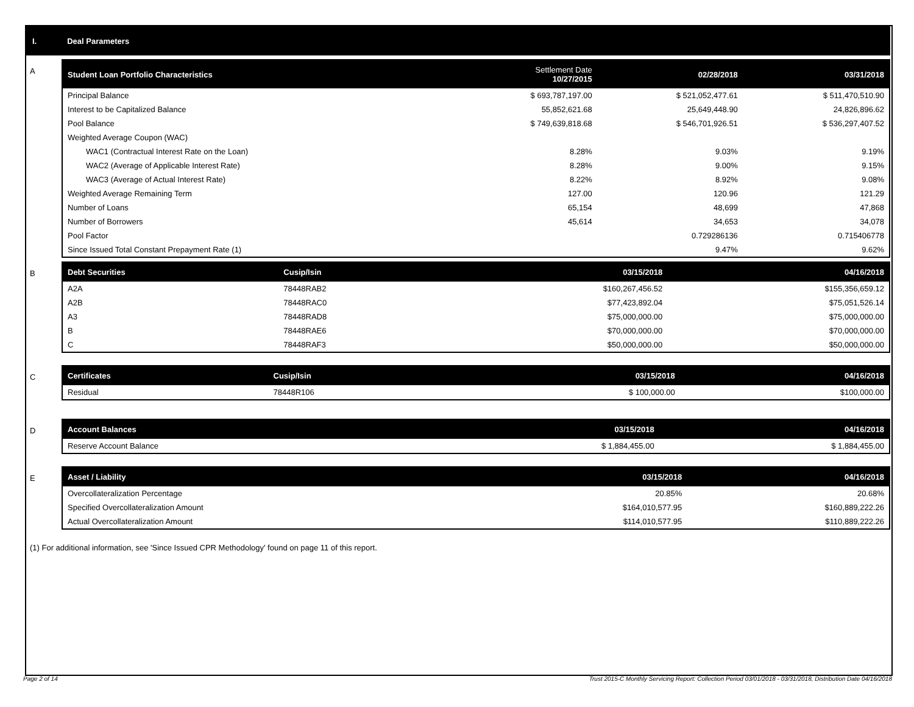I. Deal Parameters
A
| Student Loan Portfolio Characteristics | Settlement Date 10/27/2015 | 02/28/2018 | 03/31/2018 |
| --- | --- | --- | --- |
| Principal Balance | $ 693,787,197.00 | $ 521,052,477.61 | $ 511,470,510.90 |
| Interest to be Capitalized Balance | 55,852,621.68 | 25,649,448.90 | 24,826,896.62 |
| Pool Balance | $ 749,639,818.68 | $ 546,701,926.51 | $ 536,297,407.52 |
| Weighted Average Coupon (WAC) | | | |
| WAC1 (Contractual Interest Rate on the Loan) | 8.28% | 9.03% | 9.19% |
| WAC2 (Average of Applicable Interest Rate) | 8.28% | 9.00% | 9.15% |
| WAC3 (Average of Actual Interest Rate) | 8.22% | 8.92% | 9.08% |
| Weighted Average Remaining Term | 127.00 | 120.96 | 121.29 |
| Number of Loans | 65,154 | 48,699 | 47,868 |
| Number of Borrowers | 45,614 | 34,653 | 34,078 |
| Pool Factor | | 0.729286136 | 0.715406778 |
| Since Issued Total Constant Prepayment Rate (1) | | 9.47% | 9.62% |
B
| Debt Securities | Cusip/Isin | 03/15/2018 | 04/16/2018 |
| --- | --- | --- | --- |
| A2A | 78448RAB2 | $160,267,456.52 | $155,356,659.12 |
| A2B | 78448RAC0 | $77,423,892.04 | $75,051,526.14 |
| A3 | 78448RAD8 | $75,000,000.00 | $75,000,000.00 |
| B | 78448RAE6 | $70,000,000.00 | $70,000,000.00 |
| C | 78448RAF3 | $50,000,000.00 | $50,000,000.00 |
C
| Certificates | Cusip/Isin | 03/15/2018 | 04/16/2018 |
| --- | --- | --- | --- |
| Residual | 78448R106 | $ 100,000.00 | $100,000.00 |
D
| Account Balances | 03/15/2018 | 04/16/2018 |
| --- | --- | --- |
| Reserve Account Balance | $ 1,884,455.00 | $ 1,884,455.00 |
E
| Asset / Liability | 03/15/2018 | 04/16/2018 |
| --- | --- | --- |
| Overcollateralization Percentage | 20.85% | 20.68% |
| Specified Overcollateralization Amount | $164,010,577.95 | $160,889,222.26 |
| Actual Overcollateralization Amount | $114,010,577.95 | $110,889,222.26 |
(1) For additional information, see 'Since Issued CPR Methodology' found on page 11 of this report.
Page 2 of 14 Trust 2015-C Monthly Servicing Report: Collection Period 03/01/2018 - 03/31/2018, Distribution Date 04/16/2018